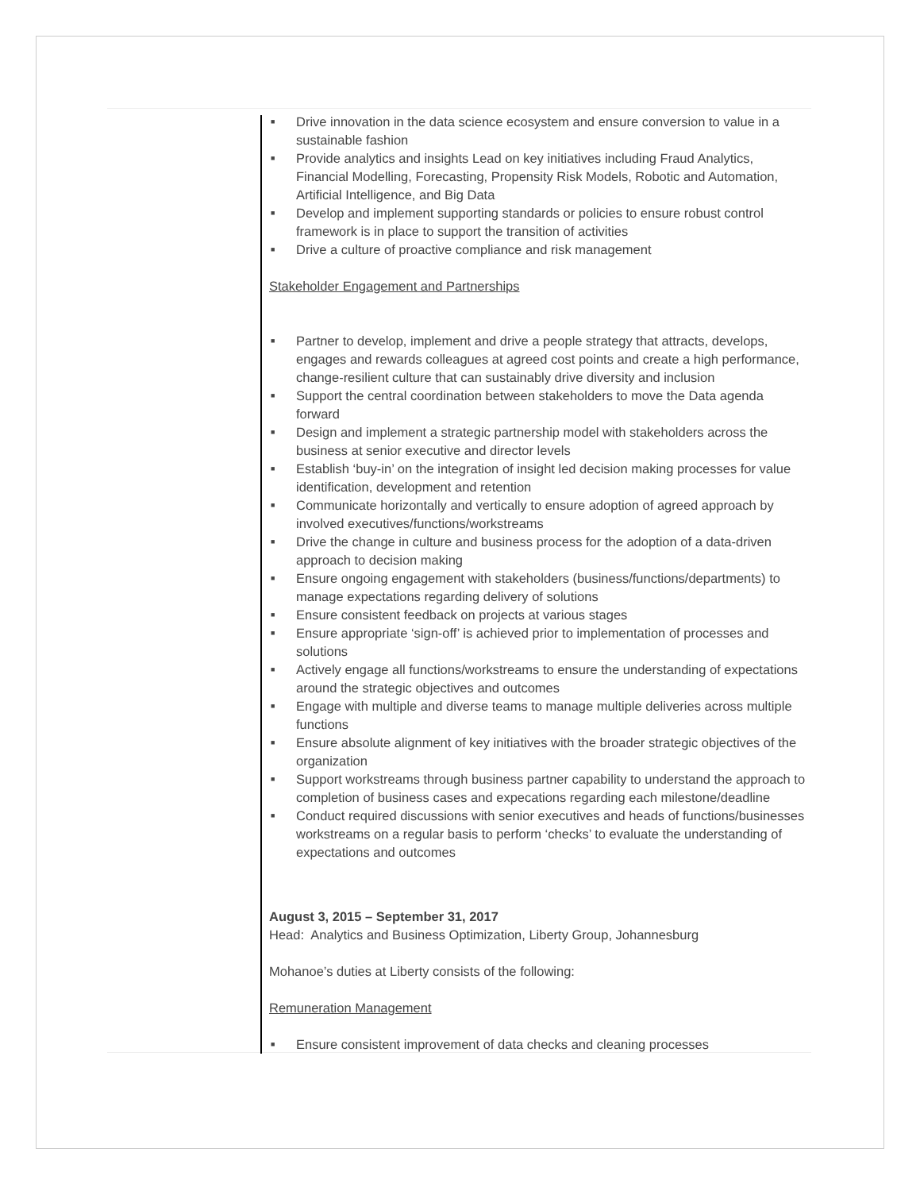■ Drive innovation in the data science ecosystem and ensure conversion to value in a sustainable fashion
■ Provide analytics and insights Lead on key initiatives including Fraud Analytics, Financial Modelling, Forecasting, Propensity Risk Models, Robotic and Automation, Artificial Intelligence, and Big Data
■ Develop and implement supporting standards or policies to ensure robust control framework is in place to support the transition of activities
■ Drive a culture of proactive compliance and risk management
Stakeholder Engagement and Partnerships
■ Partner to develop, implement and drive a people strategy that attracts, develops, engages and rewards colleagues at agreed cost points and create a high performance, change-resilient culture that can sustainably drive diversity and inclusion
■ Support the central coordination between stakeholders to move the Data agenda forward
■ Design and implement a strategic partnership model with stakeholders across the business at senior executive and director levels
■ Establish ‘buy-in’ on the integration of insight led decision making processes for value identification, development and retention
■ Communicate horizontally and vertically to ensure adoption of agreed approach by involved executives/functions/workstreams
■ Drive the change in culture and business process for the adoption of a data-driven approach to decision making
■ Ensure ongoing engagement with stakeholders (business/functions/departments) to manage expectations regarding delivery of solutions
■ Ensure consistent feedback on projects at various stages
■ Ensure appropriate ‘sign-off’ is achieved prior to implementation of processes and solutions
■ Actively engage all functions/workstreams to ensure the understanding of expectations around the strategic objectives and outcomes
■ Engage with multiple and diverse teams to manage multiple deliveries across multiple functions
■ Ensure absolute alignment of key initiatives with the broader strategic objectives of the organization
■ Support workstreams through business partner capability to understand the approach to completion of business cases and expecations regarding each milestone/deadline
■ Conduct required discussions with senior executives and heads of functions/businesses workstreams on a regular basis to perform ‘checks’ to evaluate the understanding of expectations and outcomes
August 3, 2015 – September 31, 2017
Head: Analytics and Business Optimization, Liberty Group, Johannesburg
Mohanoe’s duties at Liberty consists of the following:
Remuneration Management
■ Ensure consistent improvement of data checks and cleaning processes